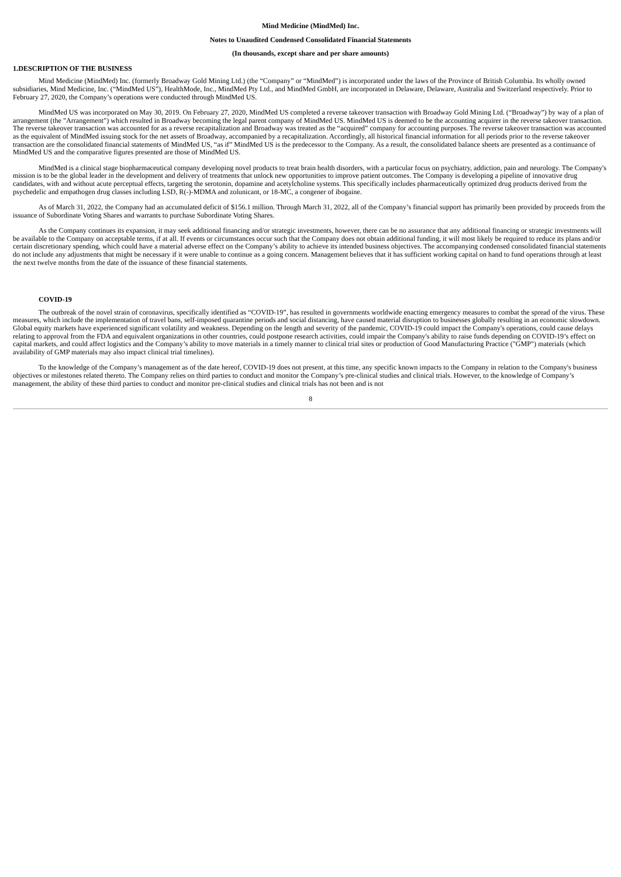Mind Medicine (MindMed) Inc.
Notes to Unaudited Condensed Consolidated Financial Statements
(In thousands, except share and per share amounts)
1.DESCRIPTION OF THE BUSINESS
Mind Medicine (MindMed) Inc. (formerly Broadway Gold Mining Ltd.) (the “Company” or “MindMed”) is incorporated under the laws of the Province of British Columbia. Its wholly owned subsidiaries, Mind Medicine, Inc. (“MindMed US”), HealthMode, Inc., MindMed Pty Ltd., and MindMed GmbH, are incorporated in Delaware, Delaware, Australia and Switzerland respectively. Prior to February 27, 2020, the Company’s operations were conducted through MindMed US.
MindMed US was incorporated on May 30, 2019. On February 27, 2020, MindMed US completed a reverse takeover transaction with Broadway Gold Mining Ltd. (“Broadway”) by way of a plan of arrangement (the "Arrangement") which resulted in Broadway becoming the legal parent company of MindMed US. MindMed US is deemed to be the accounting acquirer in the reverse takeover transaction. The reverse takeover transaction was accounted for as a reverse recapitalization and Broadway was treated as the “acquired” company for accounting purposes. The reverse takeover transaction was accounted as the equivalent of MindMed issuing stock for the net assets of Broadway, accompanied by a recapitalization. Accordingly, all historical financial information for all periods prior to the reverse takeover transaction are the consolidated financial statements of MindMed US, “as if” MindMed US is the predecessor to the Company. As a result, the consolidated balance sheets are presented as a continuance of MindMed US and the comparative figures presented are those of MindMed US.
MindMed is a clinical stage biopharmaceutical company developing novel products to treat brain health disorders, with a particular focus on psychiatry, addiction, pain and neurology. The Company's mission is to be the global leader in the development and delivery of treatments that unlock new opportunities to improve patient outcomes. The Company is developing a pipeline of innovative drug candidates, with and without acute perceptual effects, targeting the serotonin, dopamine and acetylcholine systems. This specifically includes pharmaceutically optimized drug products derived from the psychedelic and empathogen drug classes including LSD, R(-)-MDMA and zolunicant, or 18-MC, a congener of ibogaine.
As of March 31, 2022, the Company had an accumulated deficit of $156.1 million. Through March 31, 2022, all of the Company’s financial support has primarily been provided by proceeds from the issuance of Subordinate Voting Shares and warrants to purchase Subordinate Voting Shares.
As the Company continues its expansion, it may seek additional financing and/or strategic investments, however, there can be no assurance that any additional financing or strategic investments will be available to the Company on acceptable terms, if at all. If events or circumstances occur such that the Company does not obtain additional funding, it will most likely be required to reduce its plans and/or certain discretionary spending, which could have a material adverse effect on the Company’s ability to achieve its intended business objectives. The accompanying condensed consolidated financial statements do not include any adjustments that might be necessary if it were unable to continue as a going concern. Management believes that it has sufficient working capital on hand to fund operations through at least the next twelve months from the date of the issuance of these financial statements.
COVID-19
The outbreak of the novel strain of coronavirus, specifically identified as “COVID-19”, has resulted in governments worldwide enacting emergency measures to combat the spread of the virus. These measures, which include the implementation of travel bans, self-imposed quarantine periods and social distancing, have caused material disruption to businesses globally resulting in an economic slowdown. Global equity markets have experienced significant volatility and weakness. Depending on the length and severity of the pandemic, COVID-19 could impact the Company's operations, could cause delays relating to approval from the FDA and equivalent organizations in other countries, could postpone research activities, could impair the Company's ability to raise funds depending on COVID-19’s effect on capital markets, and could affect logistics and the Company’s ability to move materials in a timely manner to clinical trial sites or production of Good Manufacturing Practice ("GMP") materials (which availability of GMP materials may also impact clinical trial timelines).
To the knowledge of the Company’s management as of the date hereof, COVID-19 does not present, at this time, any specific known impacts to the Company in relation to the Company's business objectives or milestones related thereto. The Company relies on third parties to conduct and monitor the Company’s pre-clinical studies and clinical trials. However, to the knowledge of Company’s management, the ability of these third parties to conduct and monitor pre-clinical studies and clinical trials has not been and is not
8